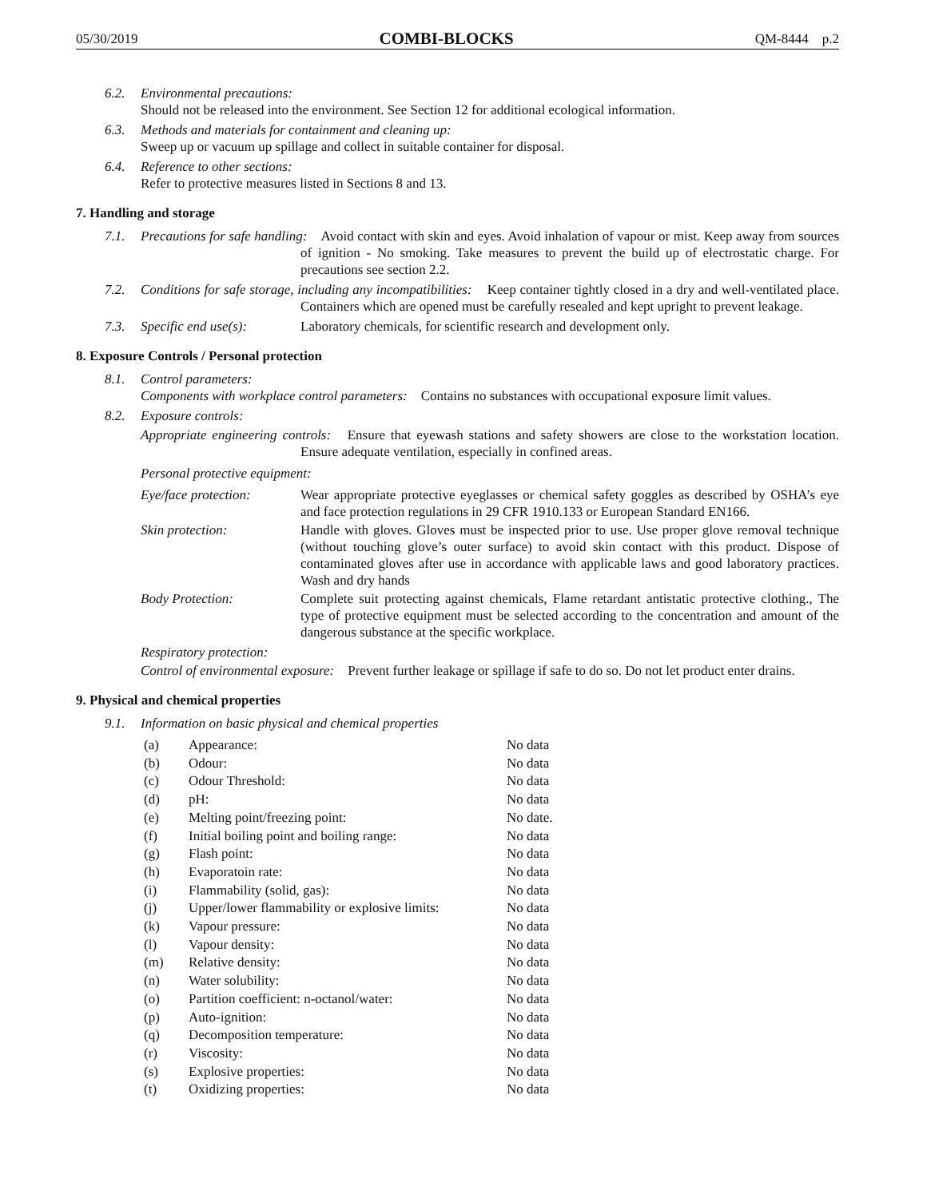05/30/2019 COMBI-BLOCKS QM-8444 p.2
6.2. Environmental precautions:
Should not be released into the environment. See Section 12 for additional ecological information.
6.3. Methods and materials for containment and cleaning up:
Sweep up or vacuum up spillage and collect in suitable container for disposal.
6.4. Reference to other sections:
Refer to protective measures listed in Sections 8 and 13.
7. Handling and storage
7.1. Precautions for safe handling: Avoid contact with skin and eyes. Avoid inhalation of vapour or mist. Keep away from sources of ignition - No smoking. Take measures to prevent the build up of electrostatic charge. For precautions see section 2.2.
7.2. Conditions for safe storage, including any incompatibilities: Keep container tightly closed in a dry and well-ventilated place. Containers which are opened must be carefully resealed and kept upright to prevent leakage.
7.3. Specific end use(s): Laboratory chemicals, for scientific research and development only.
8. Exposure Controls / Personal protection
8.1. Control parameters:
Components with workplace control parameters: Contains no substances with occupational exposure limit values.
8.2. Exposure controls:
Appropriate engineering controls: Ensure that eyewash stations and safety showers are close to the workstation location. Ensure adequate ventilation, especially in confined areas.
Personal protective equipment:
| Eye/face protection: | Wear appropriate protective eyeglasses or chemical safety goggles as described by OSHA’s eye and face protection regulations in 29 CFR 1910.133 or European Standard EN166. |
| Skin protection: | Handle with gloves. Gloves must be inspected prior to use. Use proper glove removal technique (without touching glove’s outer surface) to avoid skin contact with this product. Dispose of contaminated gloves after use in accordance with applicable laws and good laboratory practices. Wash and dry hands |
| Body Protection: | Complete suit protecting against chemicals, Flame retardant antistatic protective clothing., The type of protective equipment must be selected according to the concentration and amount of the dangerous substance at the specific workplace. |
Respiratory protection:
Control of environmental exposure: Prevent further leakage or spillage if safe to do so. Do not let product enter drains.
9. Physical and chemical properties
9.1. Information on basic physical and chemical properties
| (a) | Appearance: | No data |
| (b) | Odour: | No data |
| (c) | Odour Threshold: | No data |
| (d) | pH: | No data |
| (e) | Melting point/freezing point: | No date. |
| (f) | Initial boiling point and boiling range: | No data |
| (g) | Flash point: | No data |
| (h) | Evaporatoin rate: | No data |
| (i) | Flammability (solid, gas): | No data |
| (j) | Upper/lower flammability or explosive limits: | No data |
| (k) | Vapour pressure: | No data |
| (l) | Vapour density: | No data |
| (m) | Relative density: | No data |
| (n) | Water solubility: | No data |
| (o) | Partition coefficient: n-octanol/water: | No data |
| (p) | Auto-ignition: | No data |
| (q) | Decomposition temperature: | No data |
| (r) | Viscosity: | No data |
| (s) | Explosive properties: | No data |
| (t) | Oxidizing properties: | No data |